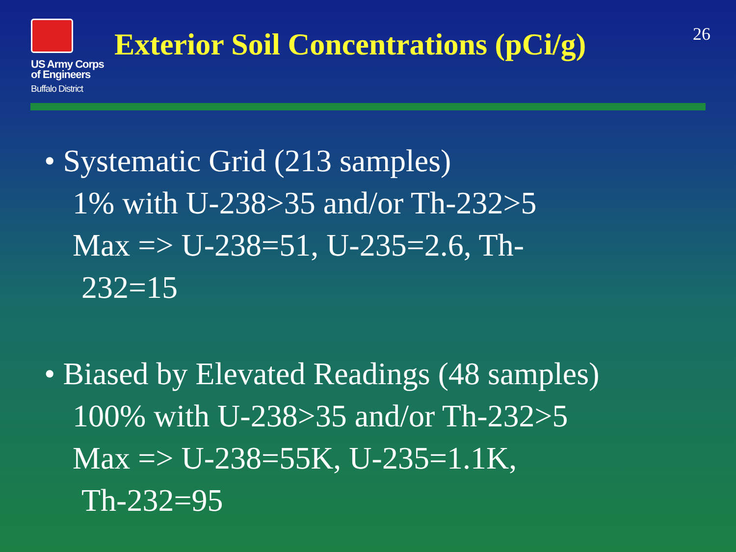US Army Corps
of Engineers
Buffalo District
Exterior Soil Concentrations (pCi/g)
26
• Systematic Grid (213 samples)
1% with U-238>35 and/or Th-232>5
Max => U-238=51, U-235=2.6, Th-
232=15
• Biased by Elevated Readings (48 samples)
100% with U-238>35 and/or Th-232>5
Max => U-238=55K, U-235=1.1K,
Th-232=95